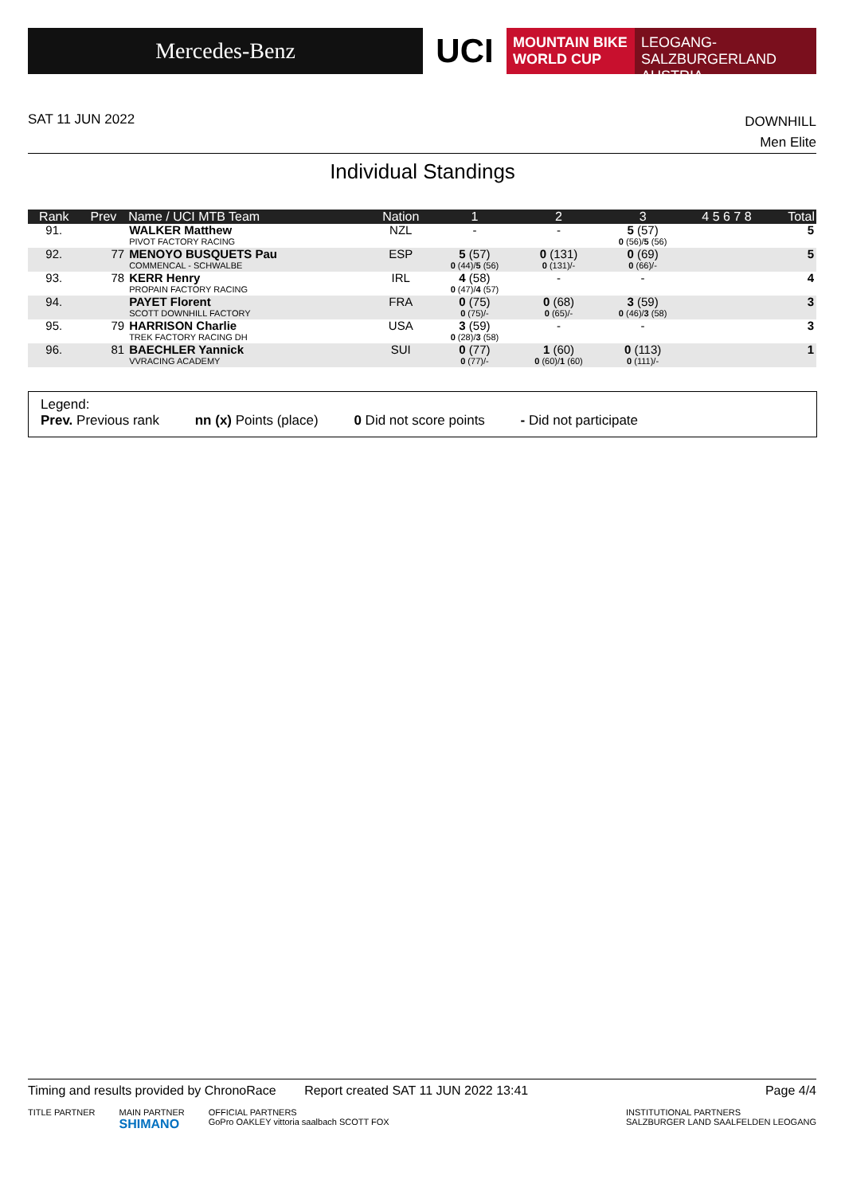Mercedes-Benz
UCI
MOUNTAIN BIKE
WORLD CUP
LEOGANG-SALZBURGERLAND
AUSTRIA
DOWNHILL
Men Elite SAT 11 JUN 2022
Individual Standings
| Rank | Prev | Name / UCI MTB Team | Nation | 1 | 2 | 3 | 4 5 6 7 8 | Total |
| --- | --- | --- | --- | --- | --- | --- | --- | --- |
| 91. | | WALKER Matthew PIVOT FACTORY RACING | NZL | - | - | 5 (57) 0 (56)/ 5 (56) | | 5 |
| 92. | 77 | MENOYO BUSQUETS Pau COMMENCAL - SCHWALBE | ESP | 5 (57) 0 (44)/ 5 (56) | 0 (131) 0 (131)/- | 0 (69) 0 (66)/- | | 5 |
| 93. | 78 | KERR Henry PROPAIN FACTORY RACING | IRL | 4 (58) 0 (47)/ 4 (57) | - | - | | 4 |
| 94. | | PAYET Florent SCOTT DOWNHILL FACTORY | FRA | 0 (75) 0 (75)/- | 0 (68) 0 (65)/- | 3 (59) 0 (46)/ 3 (58) | | 3 |
| 95. | 79 | HARRISON Charlie TREK FACTORY RACING DH | USA | 3 (59) 0 (28)/ 3 (58) | - | - | | 3 |
| 96. | 81 | BAECHLER Yannick VVRACING ACADEMY | SUI | 0 (77) 0 (77)/- | 1 (60) 0 (60)/ 1 (60) | 0 (113) 0 (111)/- | | 1 |
Legend:
Prev. Previous rank nn (x) Points (place) 0 Did not score points - Did not participate
Page 4/4 Timing and results provided by ChronoRace Report created SAT 11 JUN 2022 13:41
TITLE PARTNER MAIN PARTNER
SHIMANO OFFICIAL PARTNERS
GoPro OAKLEY vittoria saalbach SCOTT FOX INSTITUTIONAL PARTNERS
SALZBURGER LAND SAALFELDEN LEOGANG